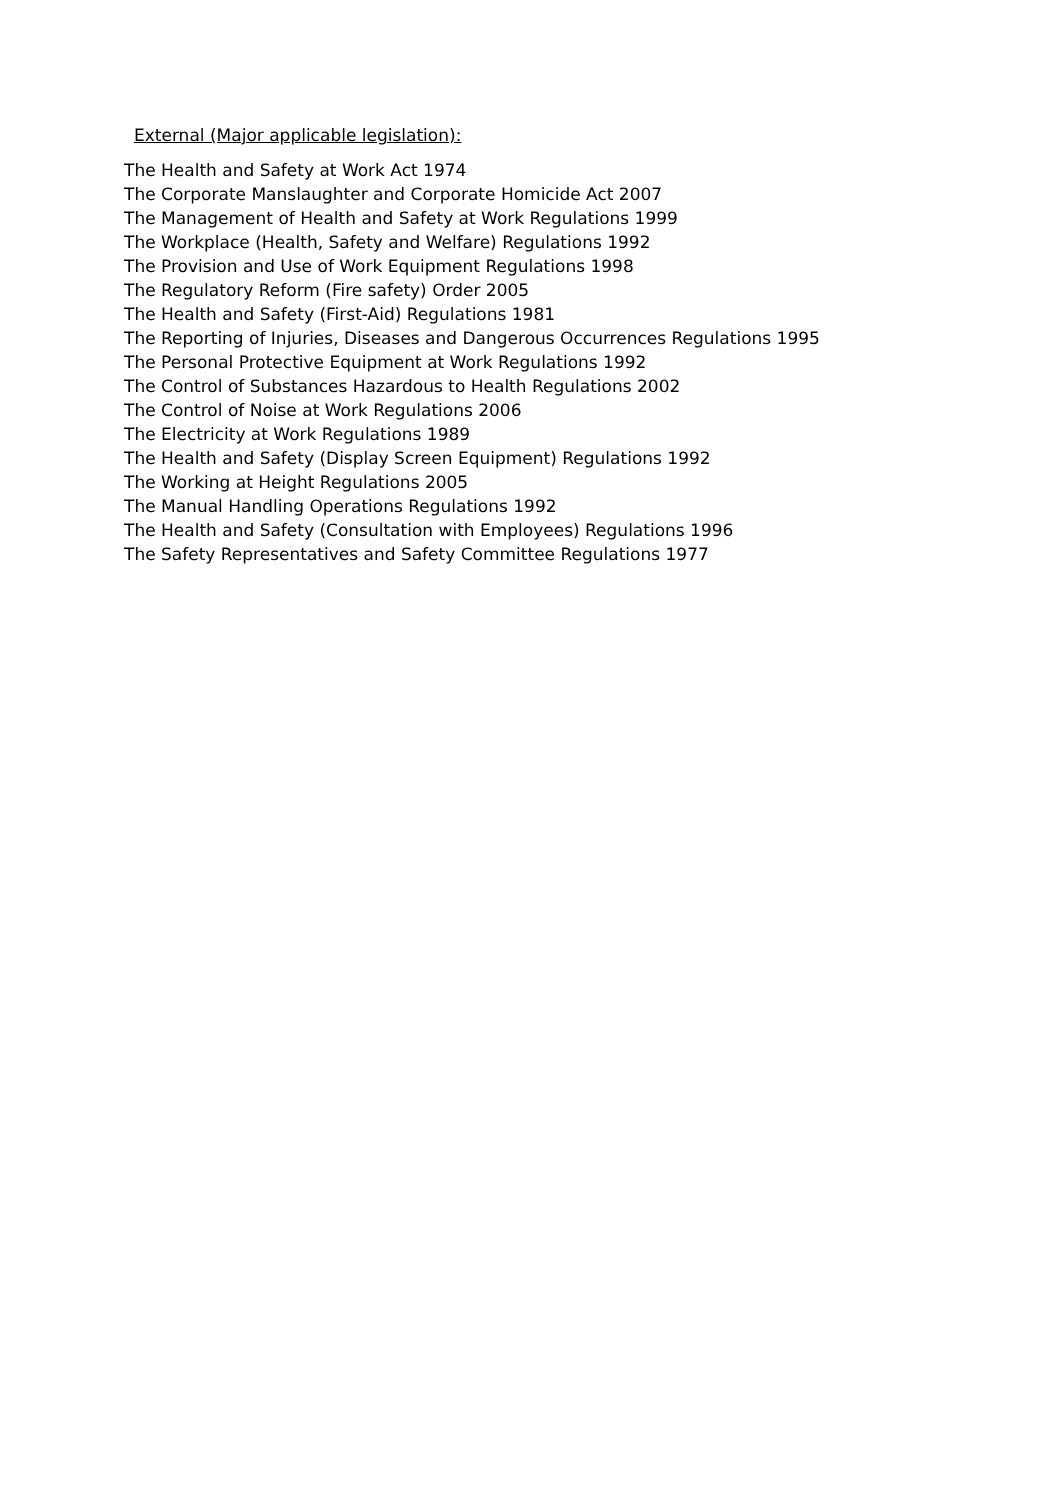External (Major applicable legislation):
The Health and Safety at Work Act 1974
The Corporate Manslaughter and Corporate Homicide Act 2007
The Management of Health and Safety at Work Regulations 1999
The Workplace (Health, Safety and Welfare) Regulations 1992
The Provision and Use of Work Equipment Regulations 1998
The Regulatory Reform (Fire safety) Order 2005
The Health and Safety (First-Aid) Regulations 1981
The Reporting of Injuries, Diseases and Dangerous Occurrences Regulations 1995
The Personal Protective Equipment at Work Regulations 1992
The Control of Substances Hazardous to Health Regulations 2002
The Control of Noise at Work Regulations 2006
The Electricity at Work Regulations 1989
The Health and Safety (Display Screen Equipment) Regulations 1992
The Working at Height Regulations 2005
The Manual Handling Operations Regulations 1992
The Health and Safety (Consultation with Employees) Regulations 1996
The Safety Representatives and Safety Committee Regulations 1977